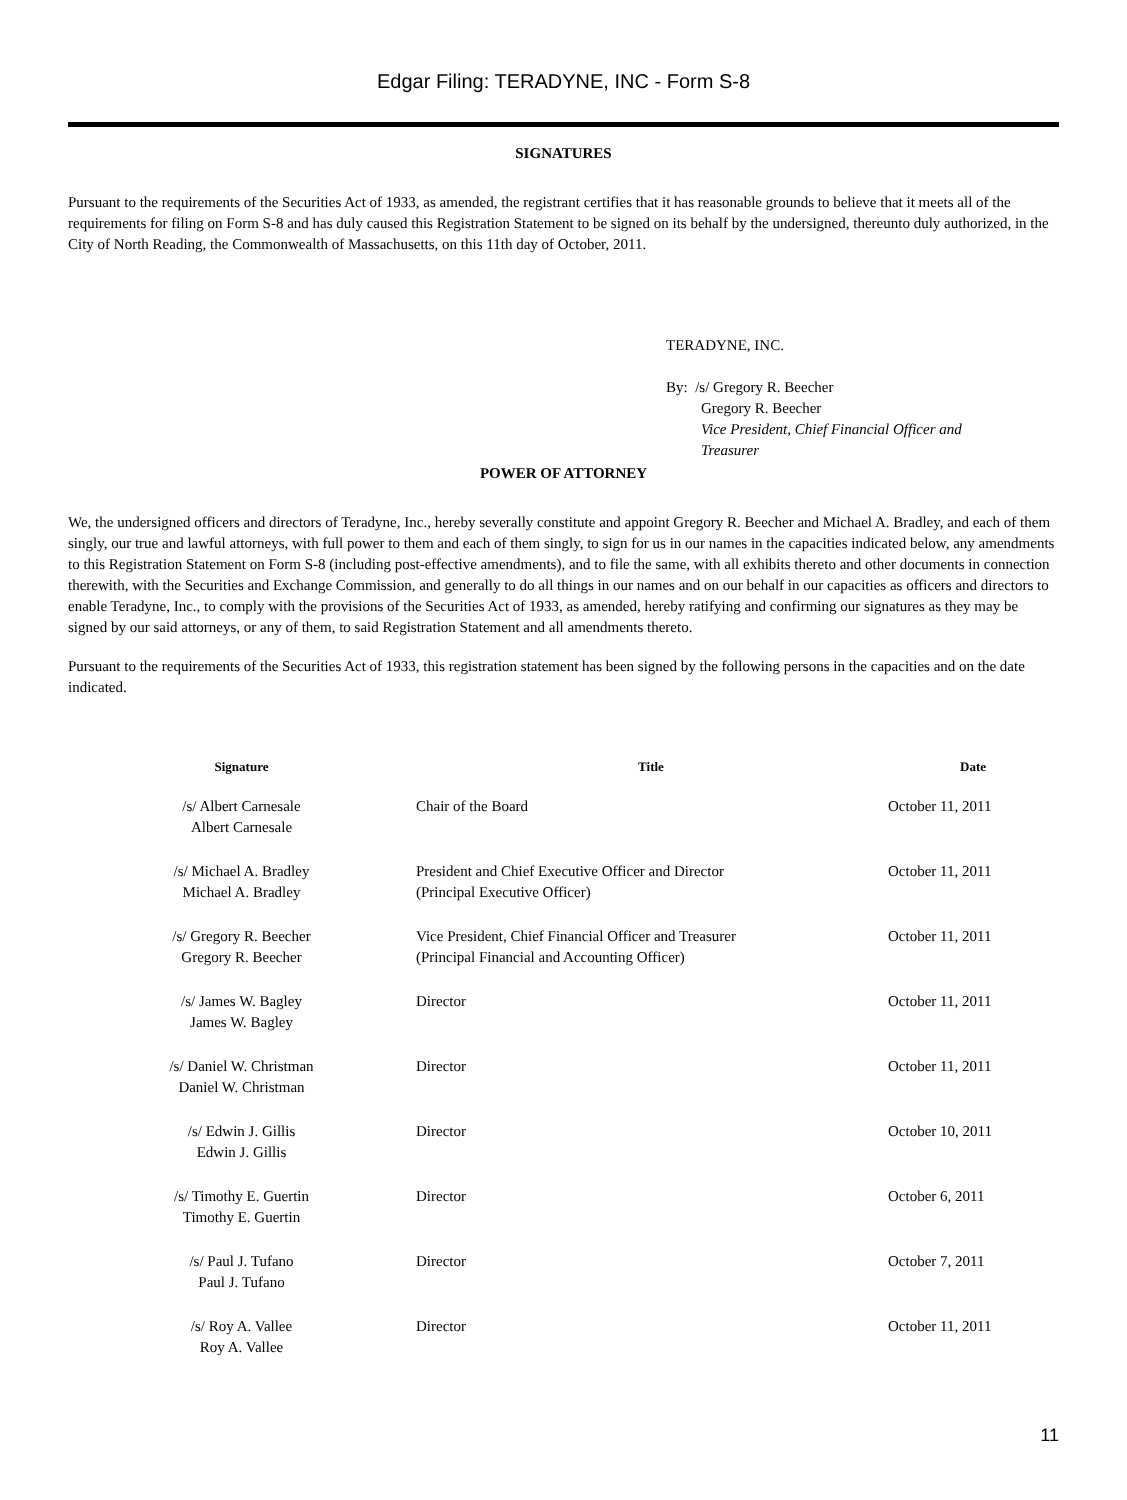Edgar Filing: TERADYNE, INC - Form S-8
SIGNATURES
Pursuant to the requirements of the Securities Act of 1933, as amended, the registrant certifies that it has reasonable grounds to believe that it meets all of the requirements for filing on Form S-8 and has duly caused this Registration Statement to be signed on its behalf by the undersigned, thereunto duly authorized, in the City of North Reading, the Commonwealth of Massachusetts, on this 11th day of October, 2011.
TERADYNE, INC.
By: /s/ Gregory R. Beecher
Gregory R. Beecher
Vice President, Chief Financial Officer and
Treasurer
POWER OF ATTORNEY
We, the undersigned officers and directors of Teradyne, Inc., hereby severally constitute and appoint Gregory R. Beecher and Michael A. Bradley, and each of them singly, our true and lawful attorneys, with full power to them and each of them singly, to sign for us in our names in the capacities indicated below, any amendments to this Registration Statement on Form S-8 (including post-effective amendments), and to file the same, with all exhibits thereto and other documents in connection therewith, with the Securities and Exchange Commission, and generally to do all things in our names and on our behalf in our capacities as officers and directors to enable Teradyne, Inc., to comply with the provisions of the Securities Act of 1933, as amended, hereby ratifying and confirming our signatures as they may be signed by our said attorneys, or any of them, to said Registration Statement and all amendments thereto.
Pursuant to the requirements of the Securities Act of 1933, this registration statement has been signed by the following persons in the capacities and on the date indicated.
| Signature | Title | Date |
| --- | --- | --- |
| /s/ Albert Carnesale Albert Carnesale | Chair of the Board | October 11, 2011 |
| /s/ Michael A. Bradley Michael A. Bradley | President and Chief Executive Officer and Director (Principal Executive Officer) | October 11, 2011 |
| /s/ Gregory R. Beecher Gregory R. Beecher | Vice President, Chief Financial Officer and Treasurer (Principal Financial and Accounting Officer) | October 11, 2011 |
| /s/ James W. Bagley James W. Bagley | Director | October 11, 2011 |
| /s/ Daniel W. Christman Daniel W. Christman | Director | October 11, 2011 |
| /s/ Edwin J. Gillis Edwin J. Gillis | Director | October 10, 2011 |
| /s/ Timothy E. Guertin Timothy E. Guertin | Director | October 6, 2011 |
| /s/ Paul J. Tufano Paul J. Tufano | Director | October 7, 2011 |
| /s/ Roy A. Vallee Roy A. Vallee | Director | October 11, 2011 |
11